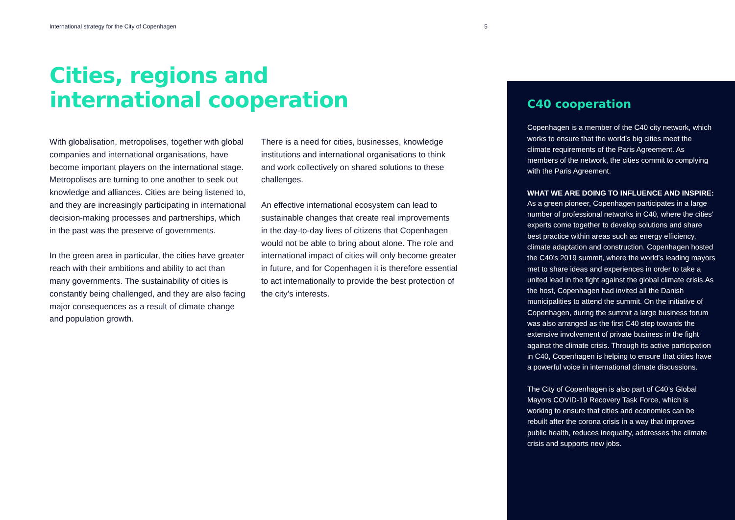International strategy for the City of Copenhagen 5
Cities, regions and international cooperation
With globalisation, metropolises, together with global companies and international organisations, have become important players on the international stage. Metropolises are turning to one another to seek out knowledge and alliances. Cities are being listened to, and they are increasingly participating in international decision-making processes and partnerships, which in the past was the preserve of governments.
In the green area in particular, the cities have greater reach with their ambitions and ability to act than many governments. The sustainability of cities is constantly being challenged, and they are also facing major consequences as a result of climate change and population growth.
There is a need for cities, businesses, knowledge institutions and international organisations to think and work collectively on shared solutions to these challenges.
An effective international ecosystem can lead to sustainable changes that create real improvements in the day-to-day lives of citizens that Copenhagen would not be able to bring about alone. The role and international impact of cities will only become greater in future, and for Copenhagen it is therefore essential to act internationally to provide the best protection of the city’s interests.
C40 cooperation
Copenhagen is a member of the C40 city network, which works to ensure that the world’s big cities meet the climate requirements of the Paris Agreement. As members of the network, the cities commit to complying with the Paris Agreement.
WHAT WE ARE DOING TO INFLUENCE AND INSPIRE:
As a green pioneer, Copenhagen participates in a large number of professional networks in C40, where the cities’ experts come together to develop solutions and share best practice within areas such as energy efficiency, climate adaptation and construction. Copenhagen hosted the C40’s 2019 summit, where the world’s leading mayors met to share ideas and experiences in order to take a united lead in the fight against the global climate crisis.As the host, Copenhagen had invited all the Danish municipalities to attend the summit. On the initiative of Copenhagen, during the summit a large business forum was also arranged as the first C40 step towards the extensive involvement of private business in the fight against the climate crisis. Through its active participation in C40, Copenhagen is helping to ensure that cities have a powerful voice in international climate discussions.
The City of Copenhagen is also part of C40’s Global Mayors COVID-19 Recovery Task Force, which is working to ensure that cities and economies can be rebuilt after the corona crisis in a way that improves public health, reduces inequality, addresses the climate crisis and supports new jobs.